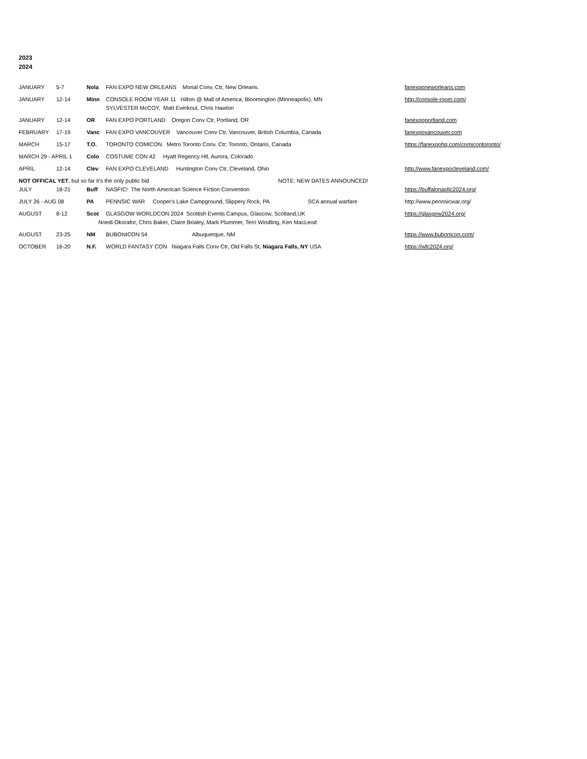2023
2024
| JANUARY | 5-7 | Nola | FAN EXPO NEW ORLEANS Morial Conv, Ctr, New Orleans. | fanexponeworleans.com |
| JANUARY | 12-14 | Minn | CONSOLE ROOM YEAR 11 Hilton @ Mall of America, Bloomington (Minneapolis), MN SYLVESTER McCOY, Matt Everkoul, Chris Hawton | http://console-room.com/ |
| JANUARY | 12-14 | OR | FAN EXPO PORTLAND Oregon Conv Ctr, Portland, OR | fanexpoportland.com |
| FEBRUARY | 17-19 | Vanc | FAN EXPO VANCOUVER Vancouver Conv Ctr, Vancouver, British Columbia, Canada | fanexpovancouver.com |
| MARCH | 15-17 | T.O. | TORONTO COMICON Metro Toronto Conv. Ctr; Toronto, Ontario, Canada | https://fanexpohq.com/comicontoronto/ |
| MARCH 29 - APRIL 1 | | Colo | COSTUME CON 42 Hyatt Regency Htl, Aurora, Colorado | |
| APRIL | 12-14 | Clev | FAN EXPO CLEVELAND Huntington Conv Ctr, Cleveland, Ohio | http://www.fanexpocleveland.com/ |
| NOT OFFICAL YET , but so far it's the only public bid NOTE: NEW DATES ANNOUNCED! | | | | |
| JULY | 18-21 | Buff | NASFIC! The North American Science Fiction Convention | https://buffalonasfic2024.org/ |
| JULY 26 - AUG 08 | | PA | PENNSIC WAR Cooper's Lake Campground, Slippery Rock, PA SCA annual warfare | http://www.pennsicwar.org/ |
| AUGUST | 8-12 | Scot | GLASGOW WORLDCON 2024 Scottish Events Campus, Glascow, Scotland,UK Nnedi Okorafor, Chris Baker, Claire Brialey, Mark Plummer, Terri Windling, Ken MacLeod | https://glasgow2024.org/ |
| AUGUST | 23-25 | NM | BUBONICON 54 Albuquerque, NM | https://www.bubonicon.com/ |
| OCTOBER | 16-20 | N.F. | WORLD FANTASY CON Niagara Falls Conv Ctr, Old Falls St, Niagara Falls, NY USA | https://wfc2024.org/ |